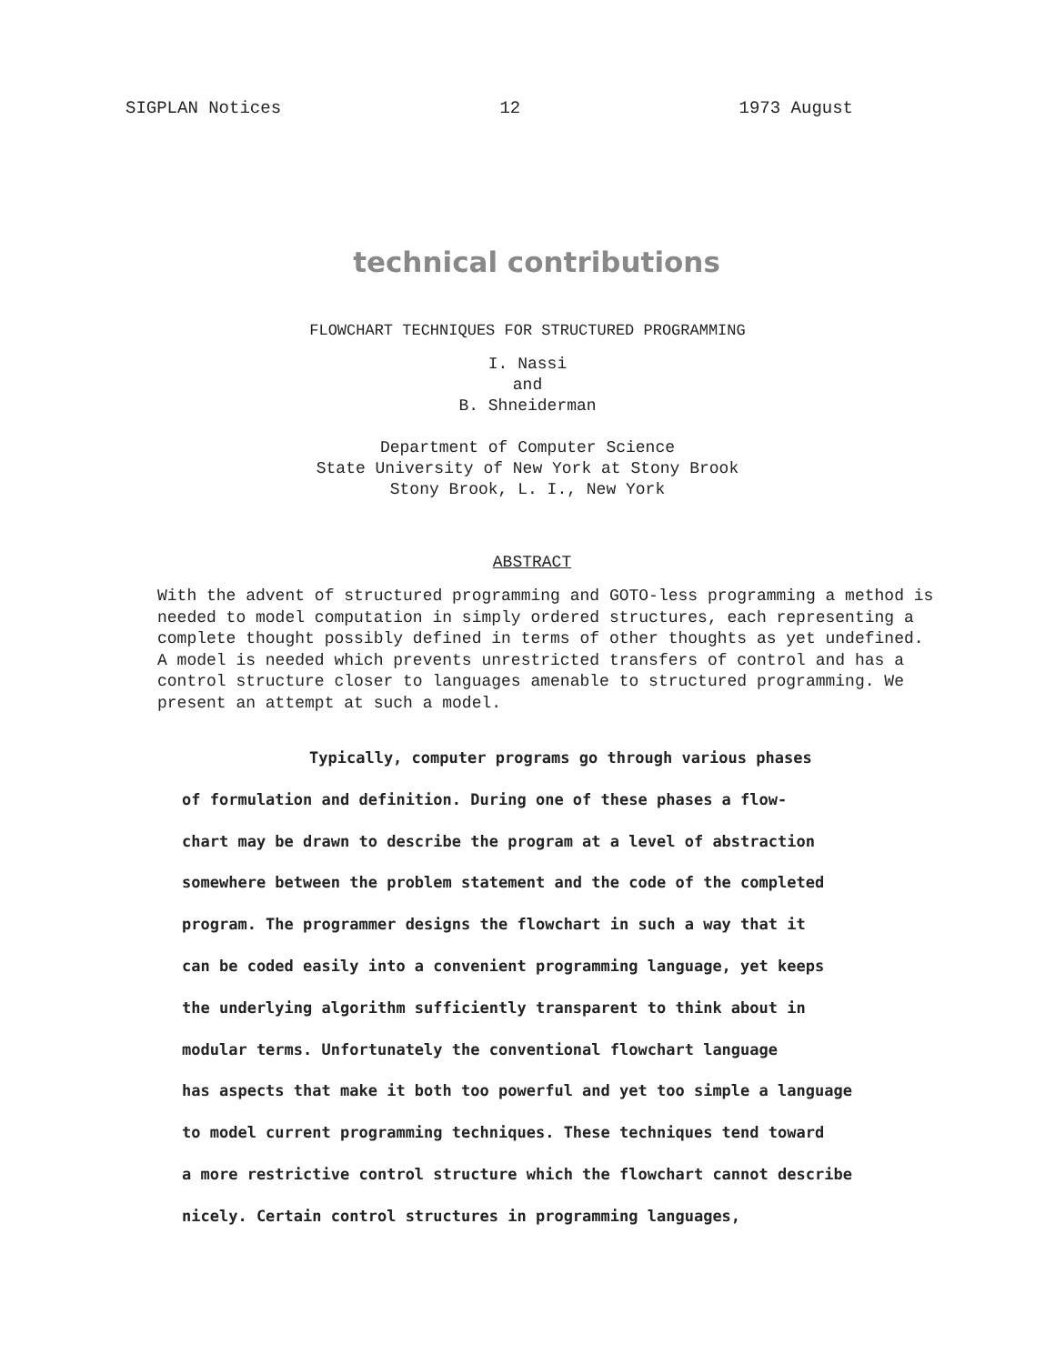SIGPLAN Notices 12 1973 August
technical contributions
FLOWCHART TECHNIQUES FOR STRUCTURED PROGRAMMING
I. Nassi
and
B. Shneiderman
Department of Computer Science
State University of New York at Stony Brook
Stony Brook, L. I., New York
ABSTRACT
With the advent of structured programming and GOTO-less programming a method is needed to model computation in simply ordered structures, each representing a complete thought possibly defined in terms of other thoughts as yet undefined. A model is needed which prevents unrestricted transfers of control and has a control structure closer to languages amenable to structured programming. We present an attempt at such a model.
Typically, computer programs go through various phases
of formulation and definition. During one of these phases a flow-
chart may be drawn to describe the program at a level of abstraction
somewhere between the problem statement and the code of the completed
program. The programmer designs the flowchart in such a way that it
can be coded easily into a convenient programming language, yet keeps
the underlying algorithm sufficiently transparent to think about in
modular terms. Unfortunately the conventional flowchart language
has aspects that make it both too powerful and yet too simple a language
to model current programming techniques. These techniques tend toward
a more restrictive control structure which the flowchart cannot describe
nicely. Certain control structures in programming languages,